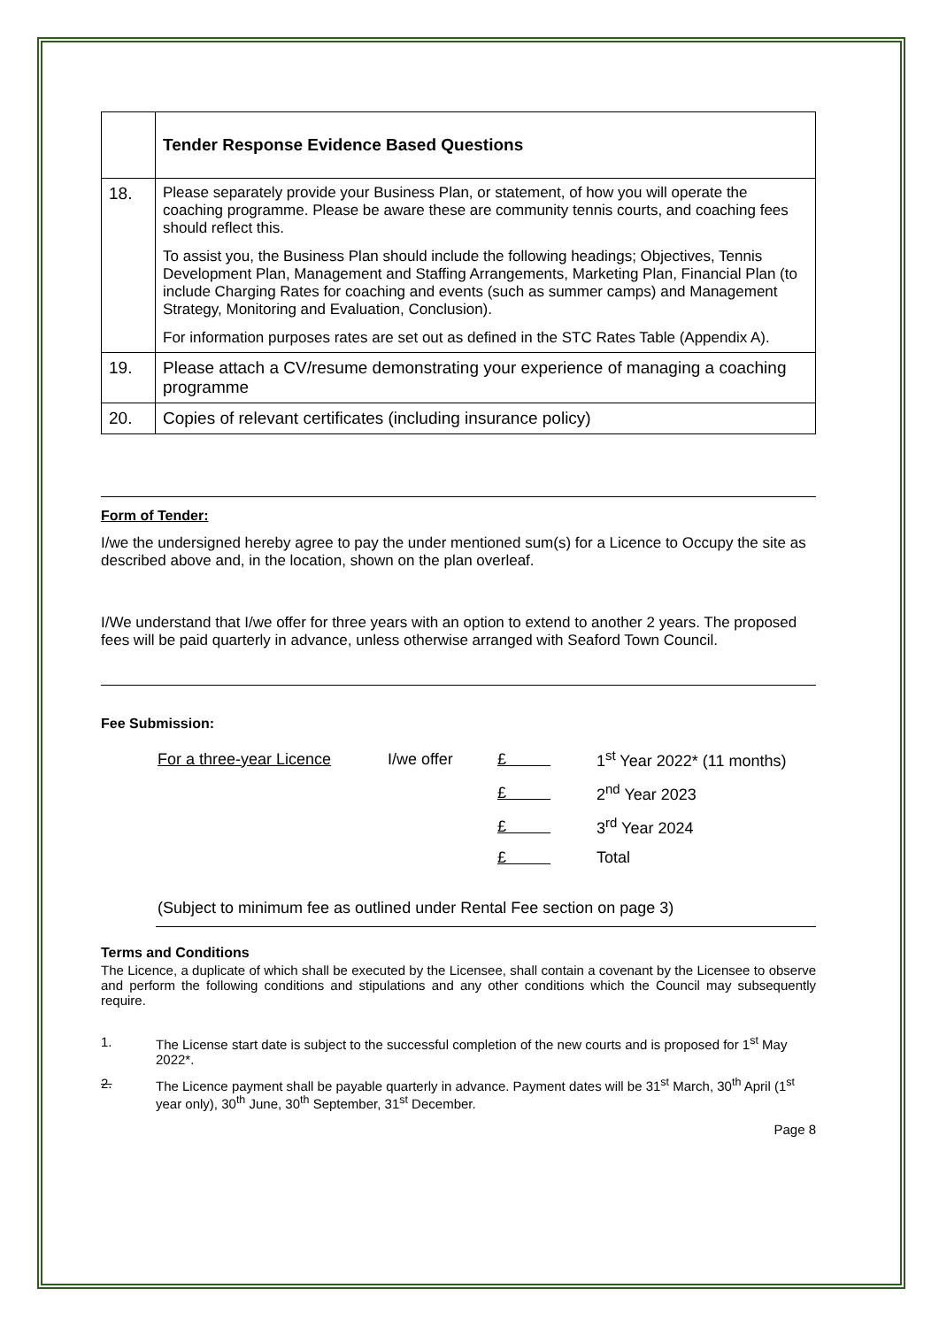| | Tender Response Evidence Based Questions |
| 18. | Please separately provide your Business Plan, or statement, of how you will operate the coaching programme. Please be aware these are community tennis courts, and coaching fees should reflect this. To assist you, the Business Plan should include the following headings; Objectives, Tennis Development Plan, Management and Staffing Arrangements, Marketing Plan, Financial Plan (to include Charging Rates for coaching and events (such as summer camps) and Management Strategy, Monitoring and Evaluation, Conclusion). For information purposes rates are set out as defined in the STC Rates Table (Appendix A). |
| 19. | Please attach a CV/resume demonstrating your experience of managing a coaching programme |
| 20. | Copies of relevant certificates (including insurance policy) |
Form of Tender:
I/we the undersigned hereby agree to pay the under mentioned sum(s) for a Licence to Occupy the site as described above and, in the location, shown on the plan overleaf.
I/We understand that I/we offer for three years with an option to extend to another 2 years. The proposed fees will be paid quarterly in advance, unless otherwise arranged with Seaford Town Council.
Fee Submission:
| For a three-year Licence | I/we offer | £ | 1<sup>st</sup> Year 2022* (11 months) |
| | | £ | 2<sup>nd</sup> Year 2023 |
| | | £ | 3<sup>rd</sup> Year 2024 |
| | | £ | Total |
(Subject to minimum fee as outlined under Rental Fee section on page 3)
Terms and Conditions
The Licence, a duplicate of which shall be executed by the Licensee, shall contain a covenant by the Licensee to observe and perform the following conditions and stipulations and any other conditions which the Council may subsequently require.
1. The License start date is subject to the successful completion of the new courts and is proposed for 1<sup>st</sup> May 2022*.
2. The Licence payment shall be payable quarterly in advance. Payment dates will be 31<sup>st</sup> March, 30<sup>th</sup> April (1<sup>st</sup> year only), 30<sup>th</sup> June, 30<sup>th</sup> September, 31<sup>st</sup> December.
Page 8